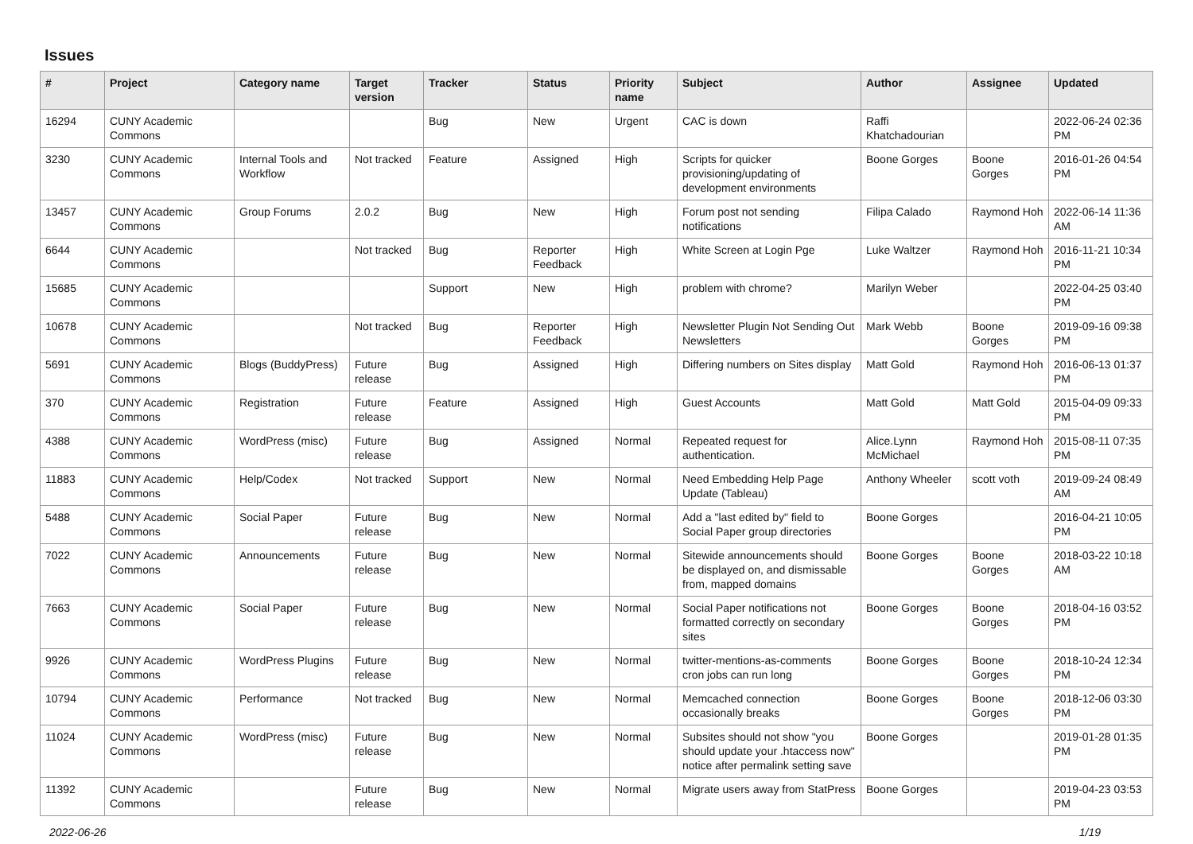Issues
| # | Project | Category name | Target version | Tracker | Status | Priority name | Subject | Author | Assignee | Updated |
| --- | --- | --- | --- | --- | --- | --- | --- | --- | --- | --- |
| 16294 | CUNY Academic Commons | | | Bug | New | Urgent | CAC is down | Raffi Khatchadourian | | 2022-06-24 02:36 PM |
| 3230 | CUNY Academic Commons | Internal Tools and Workflow | Not tracked | Feature | Assigned | High | Scripts for quicker provisioning/updating of development environments | Boone Gorges | Boone Gorges | 2016-01-26 04:54 PM |
| 13457 | CUNY Academic Commons | Group Forums | 2.0.2 | Bug | New | High | Forum post not sending notifications | Filipa Calado | Raymond Hoh | 2022-06-14 11:36 AM |
| 6644 | CUNY Academic Commons | | Not tracked | Bug | Reporter Feedback | High | White Screen at Login Pge | Luke Waltzer | Raymond Hoh | 2016-11-21 10:34 PM |
| 15685 | CUNY Academic Commons | | | Support | New | High | problem with chrome? | Marilyn Weber | | 2022-04-25 03:40 PM |
| 10678 | CUNY Academic Commons | | Not tracked | Bug | Reporter Feedback | High | Newsletter Plugin Not Sending Out Newsletters | Mark Webb | Boone Gorges | 2019-09-16 09:38 PM |
| 5691 | CUNY Academic Commons | Blogs (BuddyPress) | Future release | Bug | Assigned | High | Differing numbers on Sites display | Matt Gold | Raymond Hoh | 2016-06-13 01:37 PM |
| 370 | CUNY Academic Commons | Registration | Future release | Feature | Assigned | High | Guest Accounts | Matt Gold | Matt Gold | 2015-04-09 09:33 PM |
| 4388 | CUNY Academic Commons | WordPress (misc) | Future release | Bug | Assigned | Normal | Repeated request for authentication. | Alice.Lynn McMichael | Raymond Hoh | 2015-08-11 07:35 PM |
| 11883 | CUNY Academic Commons | Help/Codex | Not tracked | Support | New | Normal | Need Embedding Help Page Update (Tableau) | Anthony Wheeler | scott voth | 2019-09-24 08:49 AM |
| 5488 | CUNY Academic Commons | Social Paper | Future release | Bug | New | Normal | Add a "last edited by" field to Social Paper group directories | Boone Gorges | | 2016-04-21 10:05 PM |
| 7022 | CUNY Academic Commons | Announcements | Future release | Bug | New | Normal | Sitewide announcements should be displayed on, and dismissable from, mapped domains | Boone Gorges | Boone Gorges | 2018-03-22 10:18 AM |
| 7663 | CUNY Academic Commons | Social Paper | Future release | Bug | New | Normal | Social Paper notifications not formatted correctly on secondary sites | Boone Gorges | Boone Gorges | 2018-04-16 03:52 PM |
| 9926 | CUNY Academic Commons | WordPress Plugins | Future release | Bug | New | Normal | twitter-mentions-as-comments cron jobs can run long | Boone Gorges | Boone Gorges | 2018-10-24 12:34 PM |
| 10794 | CUNY Academic Commons | Performance | Not tracked | Bug | New | Normal | Memcached connection occasionally breaks | Boone Gorges | Boone Gorges | 2018-12-06 03:30 PM |
| 11024 | CUNY Academic Commons | WordPress (misc) | Future release | Bug | New | Normal | Subsites should not show "you should update your .htaccess now" notice after permalink setting save | Boone Gorges | | 2019-01-28 01:35 PM |
| 11392 | CUNY Academic Commons | | Future release | Bug | New | Normal | Migrate users away from StatPress | Boone Gorges | | 2019-04-23 03:53 PM |
2022-06-26 1/19